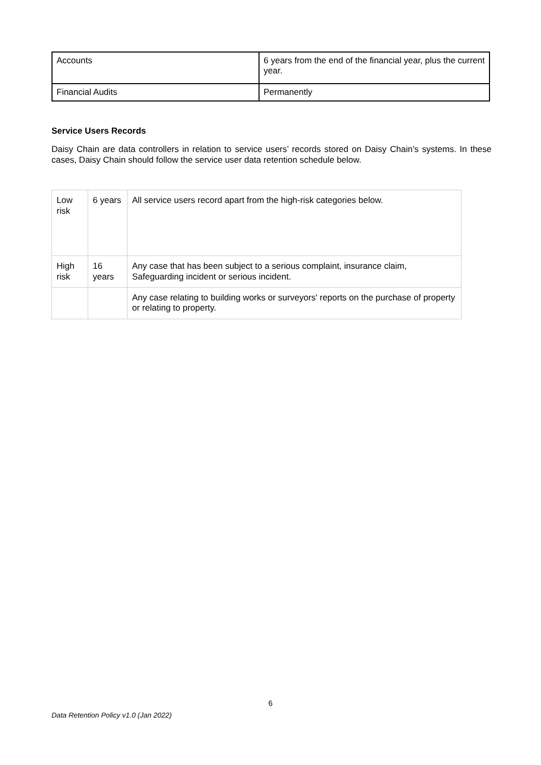| Accounts | 6 years from the end of the financial year, plus the current year. |
| Financial Audits | Permanently |
Service Users Records
Daisy Chain are data controllers in relation to service users’ records stored on Daisy Chain’s systems. In these cases, Daisy Chain should follow the service user data retention schedule below.
| Low risk | 6 years | All service users record apart from the high-risk categories below. |
| High risk | 16 years | Any case that has been subject to a serious complaint, insurance claim, Safeguarding incident or serious incident. |
| | | Any case relating to building works or surveyors' reports on the purchase of property or relating to property. |
6
Data Retention Policy v1.0 (Jan 2022)